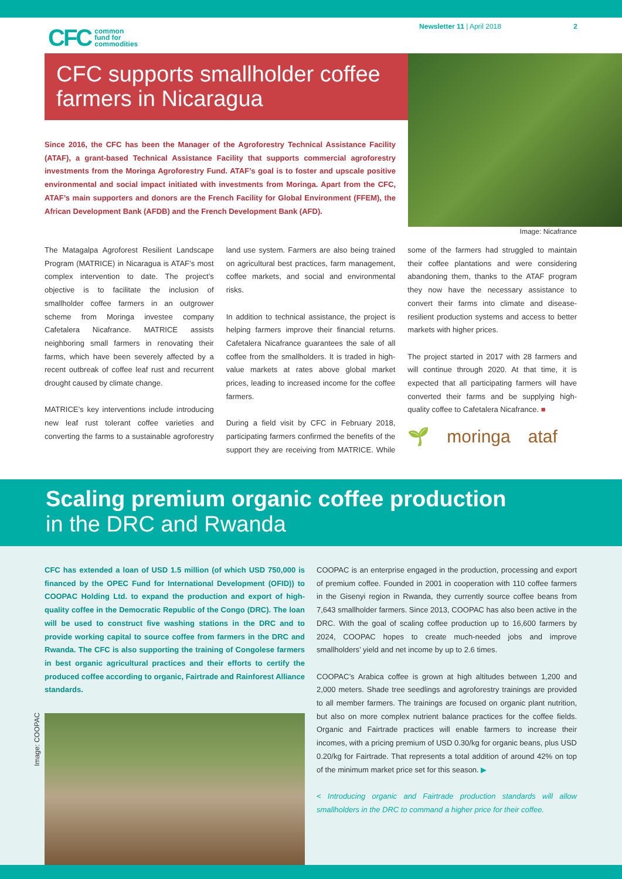CFC common
fund for
commodities
Newsletter 11 | April 2018 2
CFC supports smallholder coffee farmers in Nicaragua
Image: Nicafrance
Since 2016, the CFC has been the Manager of the Agroforestry Technical Assistance Facility (ATAF), a grant-based Technical Assistance Facility that supports commercial agroforestry investments from the Moringa Agroforestry Fund. ATAF’s goal is to foster and upscale positive environmental and social impact initiated with investments from Moringa. Apart from the CFC, ATAF’s main supporters and donors are the French Facility for Global Environment (FFEM), the African Development Bank (AFDB) and the French Development Bank (AFD).
The Matagalpa Agroforest Resilient Landscape Program (MATRICE) in Nicaragua is ATAF’s most complex intervention to date. The project’s objective is to facilitate the inclusion of smallholder coffee farmers in an outgrower scheme from Moringa investee company Cafetalera Nicafrance. MATRICE assists neighboring small farmers in renovating their farms, which have been severely affected by a recent outbreak of coffee leaf rust and recurrent drought caused by climate change.
MATRICE’s key interventions include introducing new leaf rust tolerant coffee varieties and converting the farms to a sustainable agroforestry land use system. Farmers are also being trained on agricultural best practices, farm management, coffee markets, and social and environmental risks.
In addition to technical assistance, the project is helping farmers improve their financial returns. Cafetalera Nicafrance guarantees the sale of all coffee from the smallholders. It is traded in high-value markets at rates above global market prices, leading to increased income for the coffee farmers.
During a field visit by CFC in February 2018, participating farmers confirmed the benefits of the support they are receiving from MATRICE. While some of the farmers had struggled to maintain their coffee plantations and were considering abandoning them, thanks to the ATAF program they now have the necessary assistance to convert their farms into climate and disease-resilient production systems and access to better markets with higher prices.
The project started in 2017 with 28 farmers and will continue through 2020. At that time, it is expected that all participating farmers will have converted their farms and be supplying high-quality coffee to Cafetalera Nicafrance. ■
🌱 moringa ataf
Scaling premium organic coffee production
in the DRC and Rwanda
CFC has extended a loan of USD 1.5 million (of which USD 750,000 is financed by the OPEC Fund for International Development (OFID)) to COOPAC Holding Ltd. to expand the production and export of high-quality coffee in the Democratic Republic of the Congo (DRC). The loan will be used to construct five washing stations in the DRC and to provide working capital to source coffee from farmers in the DRC and Rwanda. The CFC is also supporting the training of Congolese farmers in best organic agricultural practices and their efforts to certify the produced coffee according to organic, Fairtrade and Rainforest Alliance standards.
Image: COOPAC
COOPAC is an enterprise engaged in the production, processing and export of premium coffee. Founded in 2001 in cooperation with 110 coffee farmers in the Gisenyi region in Rwanda, they currently source coffee beans from 7,643 smallholder farmers. Since 2013, COOPAC has also been active in the DRC. With the goal of scaling coffee production up to 16,600 farmers by 2024, COOPAC hopes to create much-needed jobs and improve smallholders’ yield and net income by up to 2.6 times.
COOPAC’s Arabica coffee is grown at high altitudes between 1,200 and 2,000 meters. Shade tree seedlings and agroforestry trainings are provided to all member farmers. The trainings are focused on organic plant nutrition, but also on more complex nutrient balance practices for the coffee fields. Organic and Fairtrade practices will enable farmers to increase their incomes, with a pricing premium of USD 0.30/kg for organic beans, plus USD 0.20/kg for Fairtrade. That represents a total addition of around 42% on top of the minimum market price set for this season. ▶
< Introducing organic and Fairtrade production standards will allow smallholders in the DRC to command a higher price for their coffee.